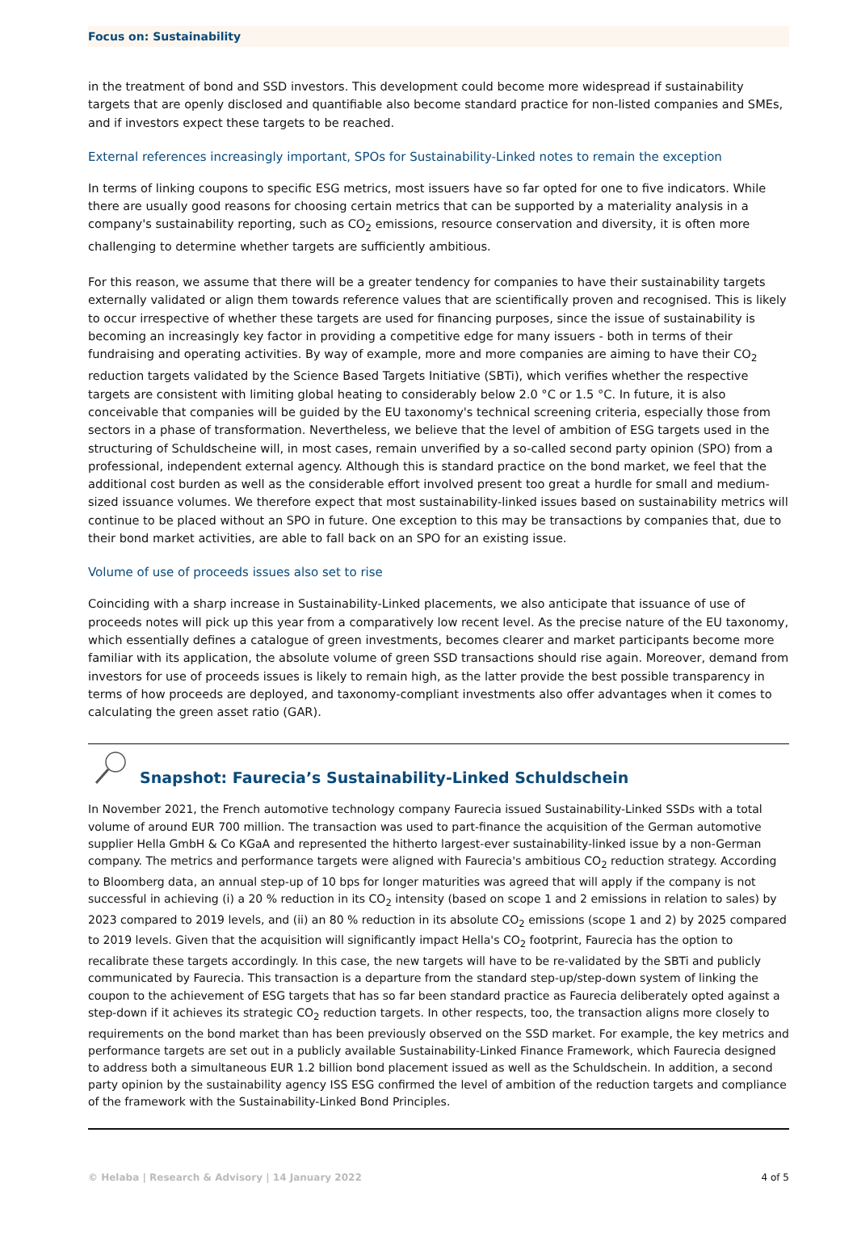Focus on: Sustainability
in the treatment of bond and SSD investors. This development could become more widespread if sustainability targets that are openly disclosed and quantifiable also become standard practice for non-listed companies and SMEs, and if investors expect these targets to be reached.
External references increasingly important, SPOs for Sustainability-Linked notes to remain the exception
In terms of linking coupons to specific ESG metrics, most issuers have so far opted for one to five indicators. While there are usually good reasons for choosing certain metrics that can be supported by a materiality analysis in a company's sustainability reporting, such as CO<sub>2</sub> emissions, resource conservation and diversity, it is often more challenging to determine whether targets are sufficiently ambitious.
For this reason, we assume that there will be a greater tendency for companies to have their sustainability targets externally validated or align them towards reference values that are scientifically proven and recognised. This is likely to occur irrespective of whether these targets are used for financing purposes, since the issue of sustainability is becoming an increasingly key factor in providing a competitive edge for many issuers - both in terms of their fundraising and operating activities. By way of example, more and more companies are aiming to have their CO<sub>2</sub> reduction targets validated by the Science Based Targets Initiative (SBTi), which verifies whether the respective targets are consistent with limiting global heating to considerably below 2.0 °C or 1.5 °C. In future, it is also conceivable that companies will be guided by the EU taxonomy's technical screening criteria, especially those from sectors in a phase of transformation. Nevertheless, we believe that the level of ambition of ESG targets used in the structuring of Schuldscheine will, in most cases, remain unverified by a so-called second party opinion (SPO) from a professional, independent external agency. Although this is standard practice on the bond market, we feel that the additional cost burden as well as the considerable effort involved present too great a hurdle for small and medium-sized issuance volumes. We therefore expect that most sustainability-linked issues based on sustainability metrics will continue to be placed without an SPO in future. One exception to this may be transactions by companies that, due to their bond market activities, are able to fall back on an SPO for an existing issue.
Volume of use of proceeds issues also set to rise
Coinciding with a sharp increase in Sustainability-Linked placements, we also anticipate that issuance of use of proceeds notes will pick up this year from a comparatively low recent level. As the precise nature of the EU taxonomy, which essentially defines a catalogue of green investments, becomes clearer and market participants become more familiar with its application, the absolute volume of green SSD transactions should rise again. Moreover, demand from investors for use of proceeds issues is likely to remain high, as the latter provide the best possible transparency in terms of how proceeds are deployed, and taxonomy-compliant investments also offer advantages when it comes to calculating the green asset ratio (GAR).
Snapshot: Faurecia’s Sustainability-Linked Schuldschein
In November 2021, the French automotive technology company Faurecia issued Sustainability-Linked SSDs with a total volume of around EUR 700 million. The transaction was used to part-finance the acquisition of the German automotive supplier Hella GmbH & Co KGaA and represented the hitherto largest-ever sustainability-linked issue by a non-German company. The metrics and performance targets were aligned with Faurecia's ambitious CO<sub>2</sub> reduction strategy. According to Bloomberg data, an annual step-up of 10 bps for longer maturities was agreed that will apply if the company is not successful in achieving (i) a 20 % reduction in its CO<sub>2</sub> intensity (based on scope 1 and 2 emissions in relation to sales) by 2023 compared to 2019 levels, and (ii) an 80 % reduction in its absolute CO<sub>2</sub> emissions (scope 1 and 2) by 2025 compared to 2019 levels. Given that the acquisition will significantly impact Hella's CO<sub>2</sub> footprint, Faurecia has the option to recalibrate these targets accordingly. In this case, the new targets will have to be re-validated by the SBTi and publicly communicated by Faurecia. This transaction is a departure from the standard step-up/step-down system of linking the coupon to the achievement of ESG targets that has so far been standard practice as Faurecia deliberately opted against a step-down if it achieves its strategic CO<sub>2</sub> reduction targets. In other respects, too, the transaction aligns more closely to requirements on the bond market than has been previously observed on the SSD market. For example, the key metrics and performance targets are set out in a publicly available Sustainability-Linked Finance Framework, which Faurecia designed to address both a simultaneous EUR 1.2 billion bond placement issued as well as the Schuldschein. In addition, a second party opinion by the sustainability agency ISS ESG confirmed the level of ambition of the reduction targets and compliance of the framework with the Sustainability-Linked Bond Principles.
© Helaba | Research & Advisory | 14 January 2022 4 of 5